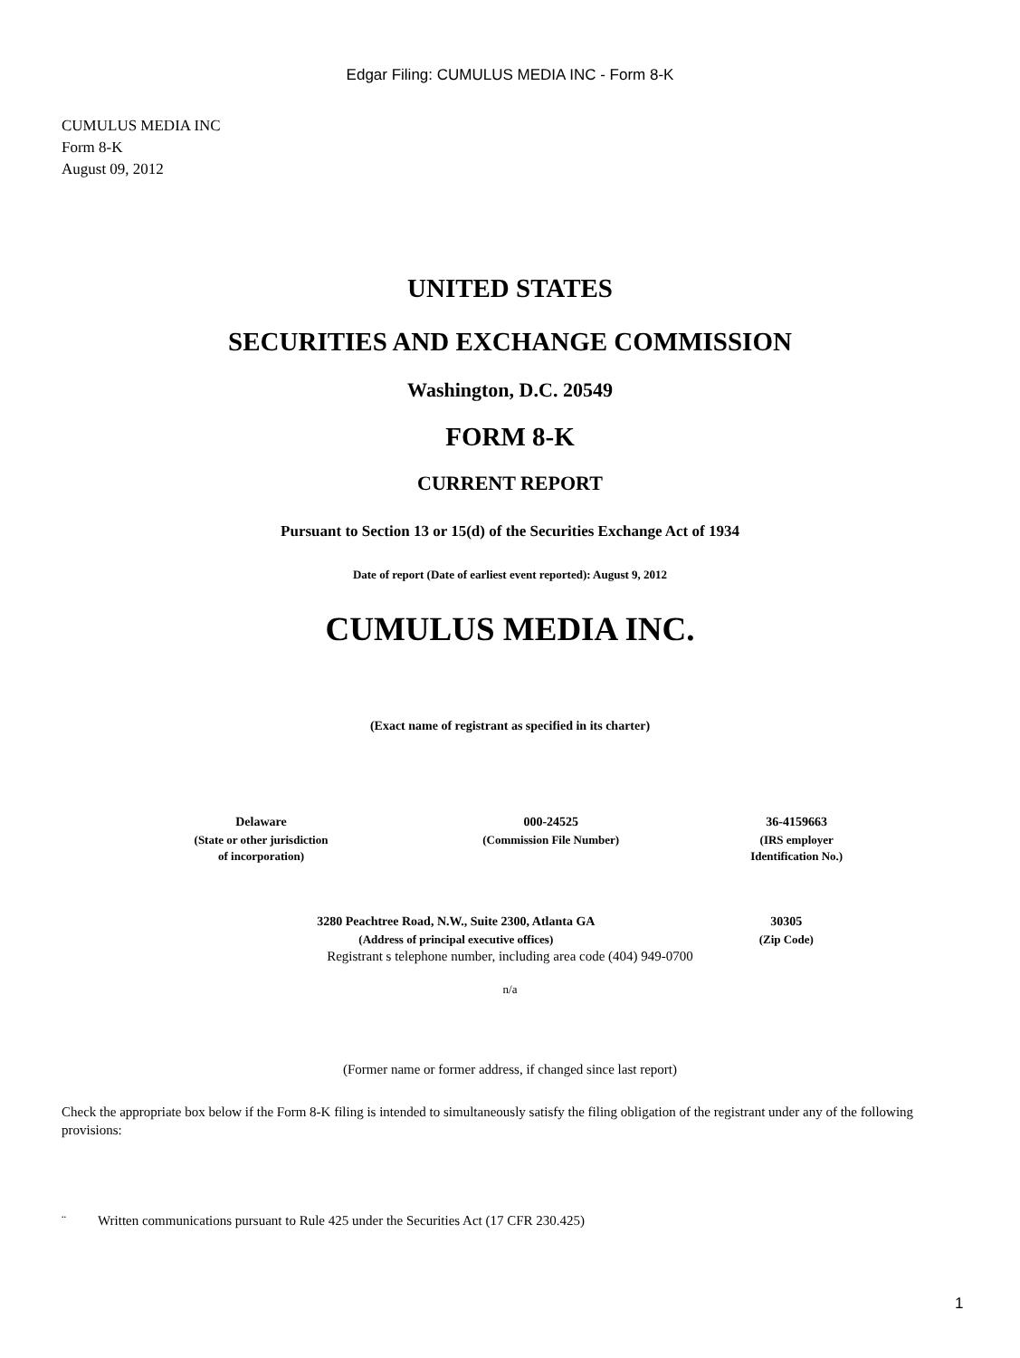Edgar Filing: CUMULUS MEDIA INC - Form 8-K
CUMULUS MEDIA INC
Form 8-K
August 09, 2012
UNITED STATES
SECURITIES AND EXCHANGE COMMISSION
Washington, D.C. 20549
FORM 8-K
CURRENT REPORT
Pursuant to Section 13 or 15(d) of the Securities Exchange Act of 1934
Date of report (Date of earliest event reported): August 9, 2012
CUMULUS MEDIA INC.
(Exact name of registrant as specified in its charter)
| Delaware | 000-24525 | 36-4159663 |
| (State or other jurisdiction of incorporation) | (Commission File Number) | (IRS employer Identification No.) |
| 3280 Peachtree Road, N.W., Suite 2300, Atlanta GA | 30305 |
| (Address of principal executive offices) | (Zip Code) |
Registrant s telephone number, including area code (404) 949-0700
n/a
(Former name or former address, if changed since last report)
Check the appropriate box below if the Form 8-K filing is intended to simultaneously satisfy the filing obligation of the registrant under any of the following provisions:
¨ Written communications pursuant to Rule 425 under the Securities Act (17 CFR 230.425)
1